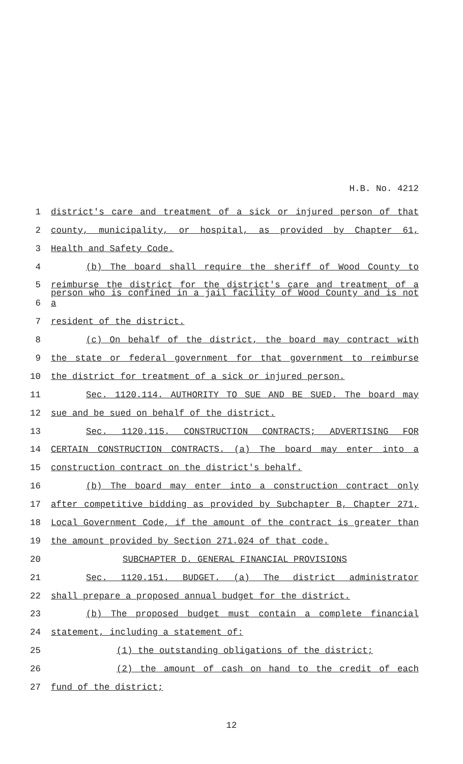H.B. No. 4212
1
district's care and treatment of a sick or injured person of that
2
county, municipality, or hospital, as provided by Chapter 61,
3
Health and Safety Code.
4
(b) The board shall require the sheriff of Wood County to
5
reimburse the district for the district's care and treatment of a
6
person who is confined in a jail facility of Wood County and is not a
7
resident of the district.
8
(c) On behalf of the district, the board may contract with
9
the state or federal government for that government to reimburse
10
the district for treatment of a sick or injured person.
11
Sec. 1120.114. AUTHORITY TO SUE AND BE SUED. The board may
12
sue and be sued on behalf of the district.
13
Sec. 1120.115. CONSTRUCTION CONTRACTS; ADVERTISING FOR
14
CERTAIN CONSTRUCTION CONTRACTS. (a) The board may enter into a
15
construction contract on the district's behalf.
16
(b) The board may enter into a construction contract only
17
after competitive bidding as provided by Subchapter B, Chapter 271,
18
Local Government Code, if the amount of the contract is greater than
19
the amount provided by Section 271.024 of that code.
20
SUBCHAPTER D. GENERAL FINANCIAL PROVISIONS
21
Sec. 1120.151. BUDGET. (a) The district administrator
22
shall prepare a proposed annual budget for the district.
23
(b) The proposed budget must contain a complete financial
24
statement, including a statement of:
25
(1) the outstanding obligations of the district;
26
(2) the amount of cash on hand to the credit of each
27
fund of the district;
12